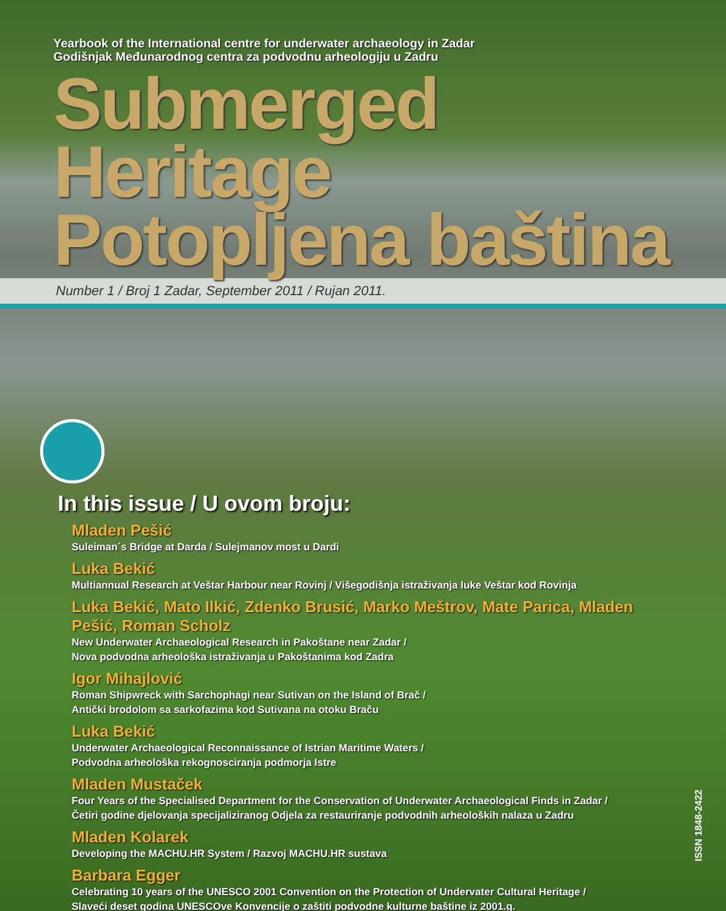Yearbook of the International centre for underwater archaeology in Zadar
Godišnjak Međunarodnog centra za podvodnu arheologiju u Zadru
Submerged Heritage
Potopljena baština
Number 1 / Broj 1 Zadar, September 2011 / Rujan 2011.
In this issue / U ovom broju:
Mladen Pešić
Suleiman´s Bridge at Darda / Sulejmanov most u Dardi
Luka Bekić
Multiannual Research at Veštar Harbour near Rovinj / Višegodišnja istraživanja luke Veštar kod Rovinja
Luka Bekić, Mato Ilkić, Zdenko Brusić, Marko Meštrov, Mate Parica, Mladen Pešić, Roman Scholz
New Underwater Archaeological Research in Pakoštane near Zadar /
Nova podvodna arheološka istraživanja u Pakoštanima kod Zadra
Igor Mihajlović
Roman Shipwreck with Sarchophagi near Sutivan on the Island of Brač /
Antički brodolom sa sarkofazima kod Sutivana na otoku Braču
Luka Bekić
Underwater Archaeological Reconnaissance of Istrian Maritime Waters /
Podvodna arheološka rekognosciranja podmorja Istre
Mladen Mustaček
Four Years of the Specialised Department for the Conservation of Underwater Archaeological Finds in Zadar /
Četiri godine djelovanja specijaliziranog Odjela za restauriranje podvodnih arheoloških nalaza u Zadru
Mladen Kolarek
Developing the MACHU.HR System / Razvoj MACHU.HR sustava
Barbara Egger
Celebrating 10 years of the UNESCO 2001 Convention on the Protection of Undervater Cultural Heritage /
Slaveći deset godina UNESCOve Konvencije o zaštiti podvodne kulturne baštine iz 2001.g.
ISSN 1848-2422